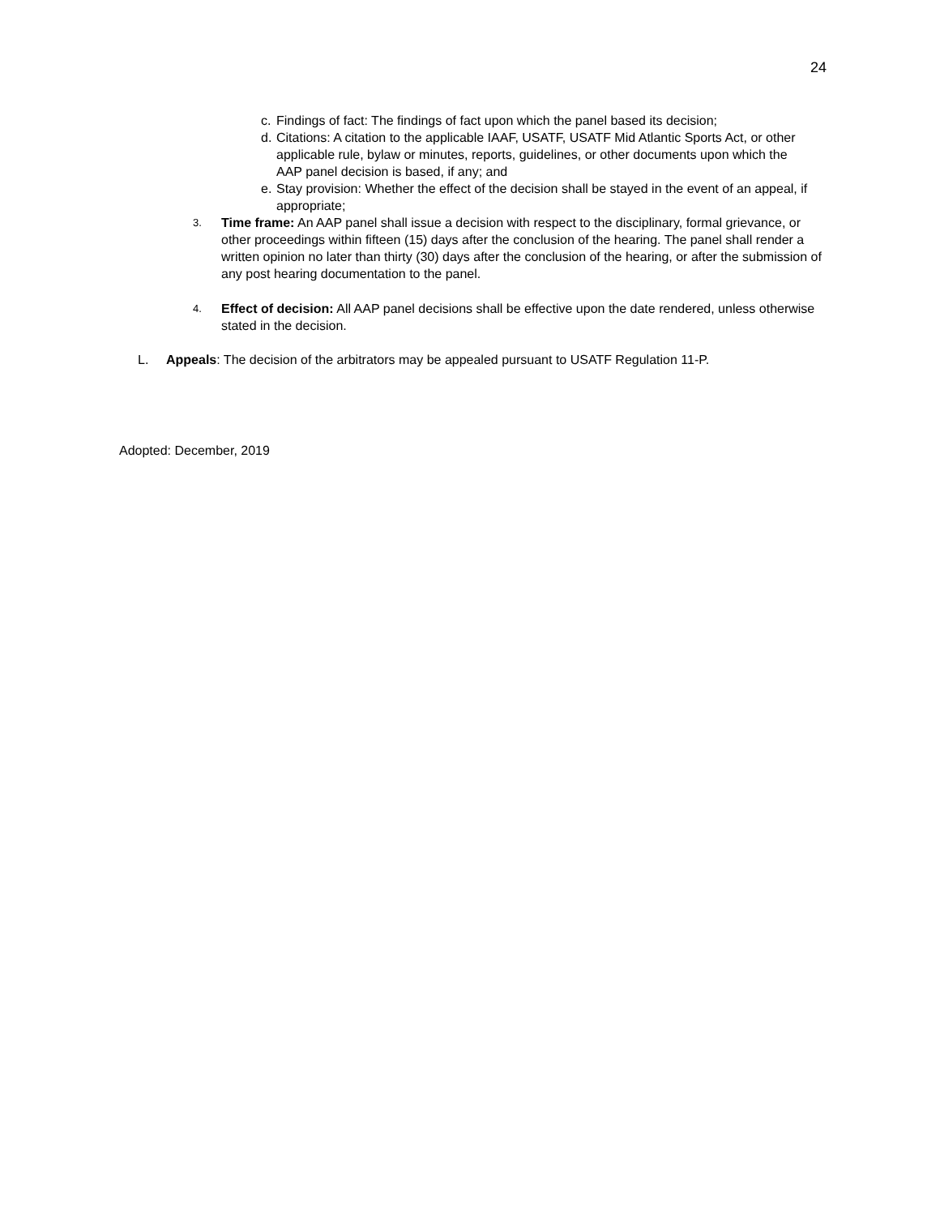24
c. Findings of fact: The findings of fact upon which the panel based its decision;
d. Citations: A citation to the applicable IAAF, USATF, USATF Mid Atlantic Sports Act, or other applicable rule, bylaw or minutes, reports, guidelines, or other documents upon which the AAP panel decision is based, if any; and
e. Stay provision: Whether the effect of the decision shall be stayed in the event of an appeal, if appropriate;
3. Time frame: An AAP panel shall issue a decision with respect to the disciplinary, formal grievance, or other proceedings within fifteen (15) days after the conclusion of the hearing. The panel shall render a written opinion no later than thirty (30) days after the conclusion of the hearing, or after the submission of any post hearing documentation to the panel.
4. Effect of decision: All AAP panel decisions shall be effective upon the date rendered, unless otherwise stated in the decision.
L. Appeals: The decision of the arbitrators may be appealed pursuant to USATF Regulation 11-P.
Adopted: December, 2019